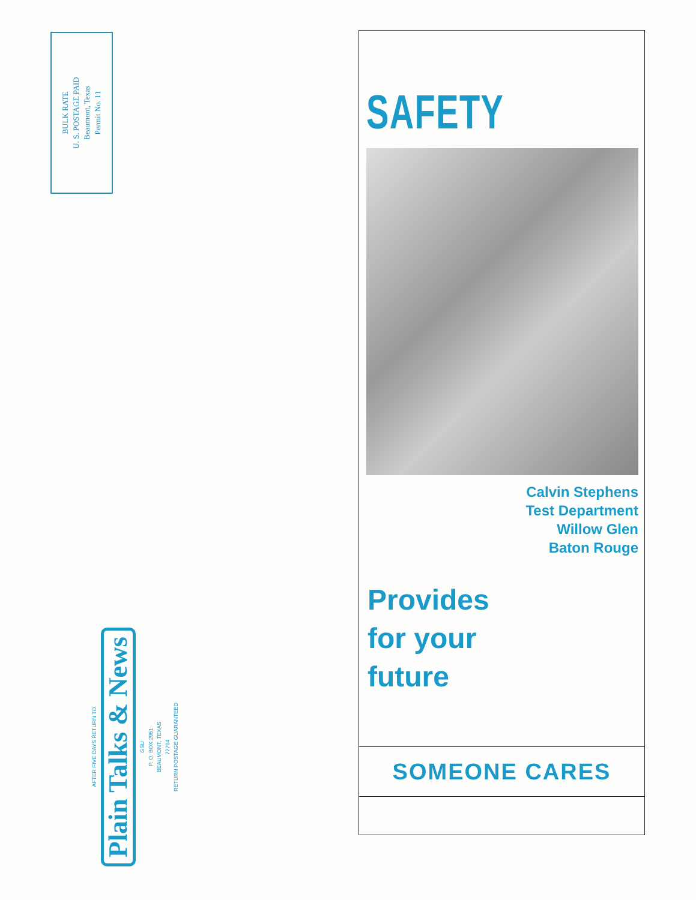BULK RATE
U. S. POSTAGE PAID
Beaumont, Texas
Permit No. 11
AFTER FIVE DAYS RETURN TO
Plain Talks & News
GSU
P. O. BOX 2951
BEAUMONT, TEXAS
77704
RETURN POSTAGE GUARANTEED
SAFETY
Calvin Stephens
Test Department
Willow Glen
Baton Rouge
Provides
for your
future
SOMEONE CARES